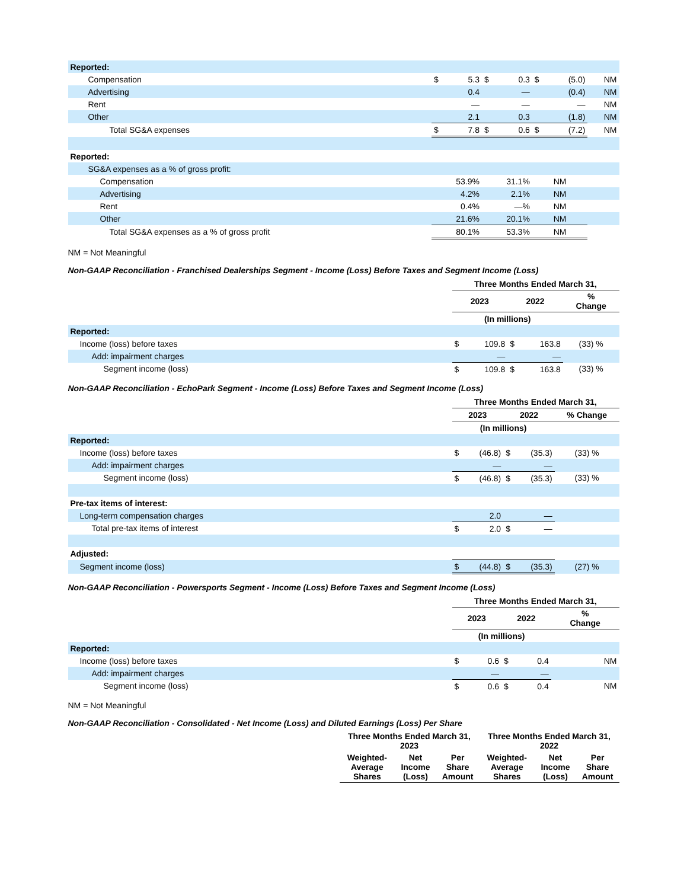| Reported: | | | | | | | |
| Compensation | $ | 5.3 | $ | 0.3 | $ | (5.0) | NM |
| Advertising | | 0.4 | | — | | (0.4) | NM |
| Rent | | — | | — | | — | NM |
| Other | | 2.1 | | 0.3 | | (1.8) | NM |
| Total SG&A expenses | $ | 7.8 | $ | 0.6 | $ | (7.2) | NM |
| Reported: | | | | | | | |
| SG&A expenses as a % of gross profit: | | | | | | | |
| Compensation | 53.9% | | 31.1% | | NM | | |
| Advertising | 4.2% | | 2.1% | | NM | | |
| Rent | 0.4% | | —% | | NM | | |
| Other | 21.6% | | 20.1% | | NM | | |
| Total SG&A expenses as a % of gross profit | 80.1% | | 53.3% | | NM | | |
NM = Not Meaningful
Non-GAAP Reconciliation - Franchised Dealerships Segment - Income (Loss) Before Taxes and Segment Income (Loss)
| | Three Months Ended March 31, | | | | |
| | 2023 | | 2022 | | % Change |
| | (In millions) | | | | |
| Reported: | | | | | |
| Income (loss) before taxes | $ | 109.8 | $ | 163.8 | (33) % |
| Add: impairment charges | | — | | — | |
| Segment income (loss) | $ | 109.8 | $ | 163.8 | (33) % |
Non-GAAP Reconciliation - EchoPark Segment - Income (Loss) Before Taxes and Segment Income (Loss)
| | Three Months Ended March 31, | | | | |
| | 2023 | | 2022 | | % Change |
| | (In millions) | | | | |
| Reported: | | | | | |
| Income (loss) before taxes | $ | (46.8) | $ | (35.3) | (33) % |
| Add: impairment charges | | — | | — | |
| Segment income (loss) | $ | (46.8) | $ | (35.3) | (33) % |
| Pre-tax items of interest: | | | | | |
| Long-term compensation charges | | 2.0 | | — | |
| Total pre-tax items of interest | $ | 2.0 | $ | — | |
| Adjusted: | | | | | |
| Segment income (loss) | $ | (44.8) | $ | (35.3) | (27) % |
Non-GAAP Reconciliation - Powersports Segment - Income (Loss) Before Taxes and Segment Income (Loss)
| | Three Months Ended March 31, | | | | |
| | 2023 | | 2022 | | % Change |
| | (In millions) | | | | |
| Reported: | | | | | |
| Income (loss) before taxes | $ | 0.6 | $ | 0.4 | NM |
| Add: impairment charges | | — | | — | |
| Segment income (loss) | $ | 0.6 | $ | 0.4 | NM |
NM = Not Meaningful
Non-GAAP Reconciliation - Consolidated - Net Income (Loss) and Diluted Earnings (Loss) Per Share
| | Three Months Ended March 31, 2023 | | | Three Months Ended March 31, 2022 | | |
| | Weighted-Average Shares | Net Income (Loss) | Per Share Amount | Weighted-Average Shares | Net Income (Loss) | Per Share Amount |